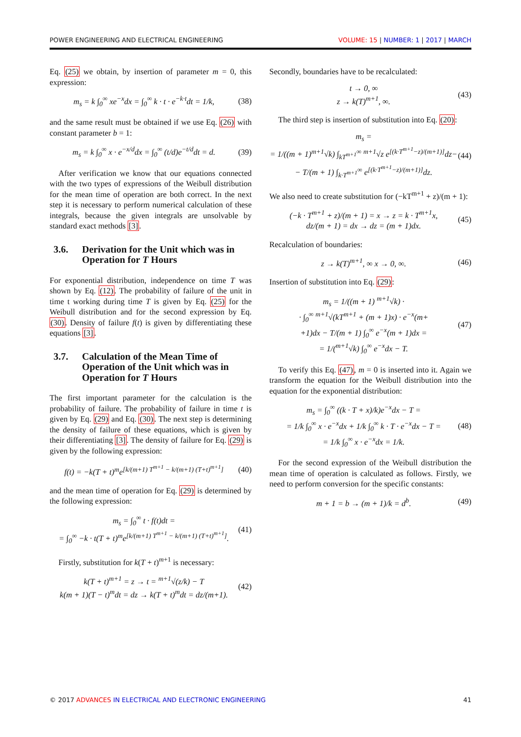POWER ENGINEERING AND ELECTRICAL ENGINEERING VOLUME: 15 | NUMBER: 1 | 2017 | MARCH
Eq. (25) we obtain, by insertion of parameter m = 0, this expression:
m<sub>s</sub> = k ∫<sub>0</sub><sup>∞</sup> xe<sup>−x</sup>dx = ∫<sub>0</sub><sup>∞</sup> k · t · e<sup>−k·t</sup>dt = 1/k, (38)
and the same result must be obtained if we use Eq. (26) with constant parameter b = 1:
m<sub>s</sub> = k ∫<sub>0</sub><sup>∞</sup> x · e<sup>−x/d</sup>dx = ∫<sub>0</sub><sup>∞</sup> (t/d)e<sup>−t/d</sup>dt = d. (39)
After verification we know that our equations connected with the two types of expressions of the Weibull distribution for the mean time of operation are both correct. In the next step it is necessary to perform numerical calculation of these integrals, because the given integrals are unsolvable by standard exact methods [3].
3.6. Derivation for the Unit which was in Operation for T Hours
For exponential distribution, independence on time T was shown by Eq. (12). The probability of failure of the unit in time t working during time T is given by Eq. (25) for the Weibull distribution and for the second expression by Eq. (30). Density of failure f(t) is given by differentiating these equations [3].
3.7. Calculation of the Mean Time of Operation of the Unit which was in Operation for T Hours
The first important parameter for the calculation is the probability of failure. The probability of failure in time t is given by Eq. (29) and Eq. (30). The next step is determining the density of failure of these equations, which is given by their differentiating [3]. The density of failure for Eq. (29) is given by the following expression:
f(t) = −k(T + t)<sup>m</sup>e<sup>[k/(m+1) T<sup>m+1</sup> − k/(m+1) (T+t)<sup>m+1</sup>]</sup> (40)
and the mean time of operation for Eq. (29) is determined by the following expression:
m<sub>s</sub> = ∫<sub>0</sub><sup>∞</sup> t · f(t)dt =
= ∫<sub>0</sub><sup>∞</sup> −k · t(T + t)<sup>m</sup>e<sup>[k/(m+1) T<sup>m+1</sup> − k/(m+1) (T+t)<sup>m+1</sup>]</sup>. (41)
Firstly, substitution for k(T + t)<sup>m+1</sup> is necessary:
k(T + t)<sup>m+1</sup> = z → t = <sup>m+1</sup>√(z/k) − T
k(m + 1)(T − t)<sup>m</sup>dt = dz → k(T + t)<sup>m</sup>dt = dz/(m+1). (42)
Secondly, boundaries have to be recalculated:
t → 0, ∞
z → k(T)<sup>m+1</sup>, ∞. (43)
The third step is insertion of substitution into Eq. (20):
m<sub>s</sub> =
= 1/((m + 1)<sup>m+1</sup>√k) ∫<sub>kT<sup>m+1</sup></sub><sup>∞</sup> <sup>m+1</sup>√z e<sup>[(k·T<sup>m+1</sup>−z)/(m+1)]</sup>dz−
− T/(m + 1) ∫<sub>k·T<sup>m+1</sup></sub><sup>∞</sup> e<sup>[(k·T<sup>m+1</sup>−z)/(m+1)]</sup>dz. (44)
We also need to create substitution for (−kT<sup>m+1</sup> + z)/(m + 1):
(−k · T<sup>m+1</sup> + z)/(m + 1) = x → z = k · T<sup>m+1</sup>x,
dz/(m + 1) = dx → dz = (m + 1)dx. (45)
Recalculation of boundaries:
z → k(T)<sup>m+1</sup>, ∞ x → 0, ∞. (46)
Insertion of substitution into Eq. (29):
m<sub>s</sub> = 1/((m + 1) <sup>m+1</sup>√k) ·
· ∫<sub>0</sub><sup>∞</sup> <sup>m+1</sup>√(kT<sup>m+1</sup> + (m + 1)x) · e<sup>−x</sup>(m+
+1)dx − T/(m + 1) ∫<sub>0</sub><sup>∞</sup> e<sup>−x</sup>(m + 1)dx =
= 1/(<sup>m+1</sup>√k) ∫<sub>0</sub><sup>∞</sup> e<sup>−x</sup>dx − T. (47)
To verify this Eq. (47), m = 0 is inserted into it. Again we transform the equation for the Weibull distribution into the equation for the exponential distribution:
m<sub>s</sub> = ∫<sub>0</sub><sup>∞</sup> ((k · T + x)/k)e<sup>−x</sup>dx − T =
= 1/k ∫<sub>0</sub><sup>∞</sup> x · e<sup>−x</sup>dx + 1/k ∫<sub>0</sub><sup>∞</sup> k · T · e<sup>−x</sup>dx − T =
= 1/k ∫<sub>0</sub><sup>∞</sup> x · e<sup>−x</sup>dx = 1/k. (48)
For the second expression of the Weibull distribution the mean time of operation is calculated as follows. Firstly, we need to perform conversion for the specific constants:
m + 1 = b → (m + 1)/k = d<sup>b</sup>. (49)
© 2017 ADVANCES IN ELECTRICAL AND ELECTRONIC ENGINEERING 41